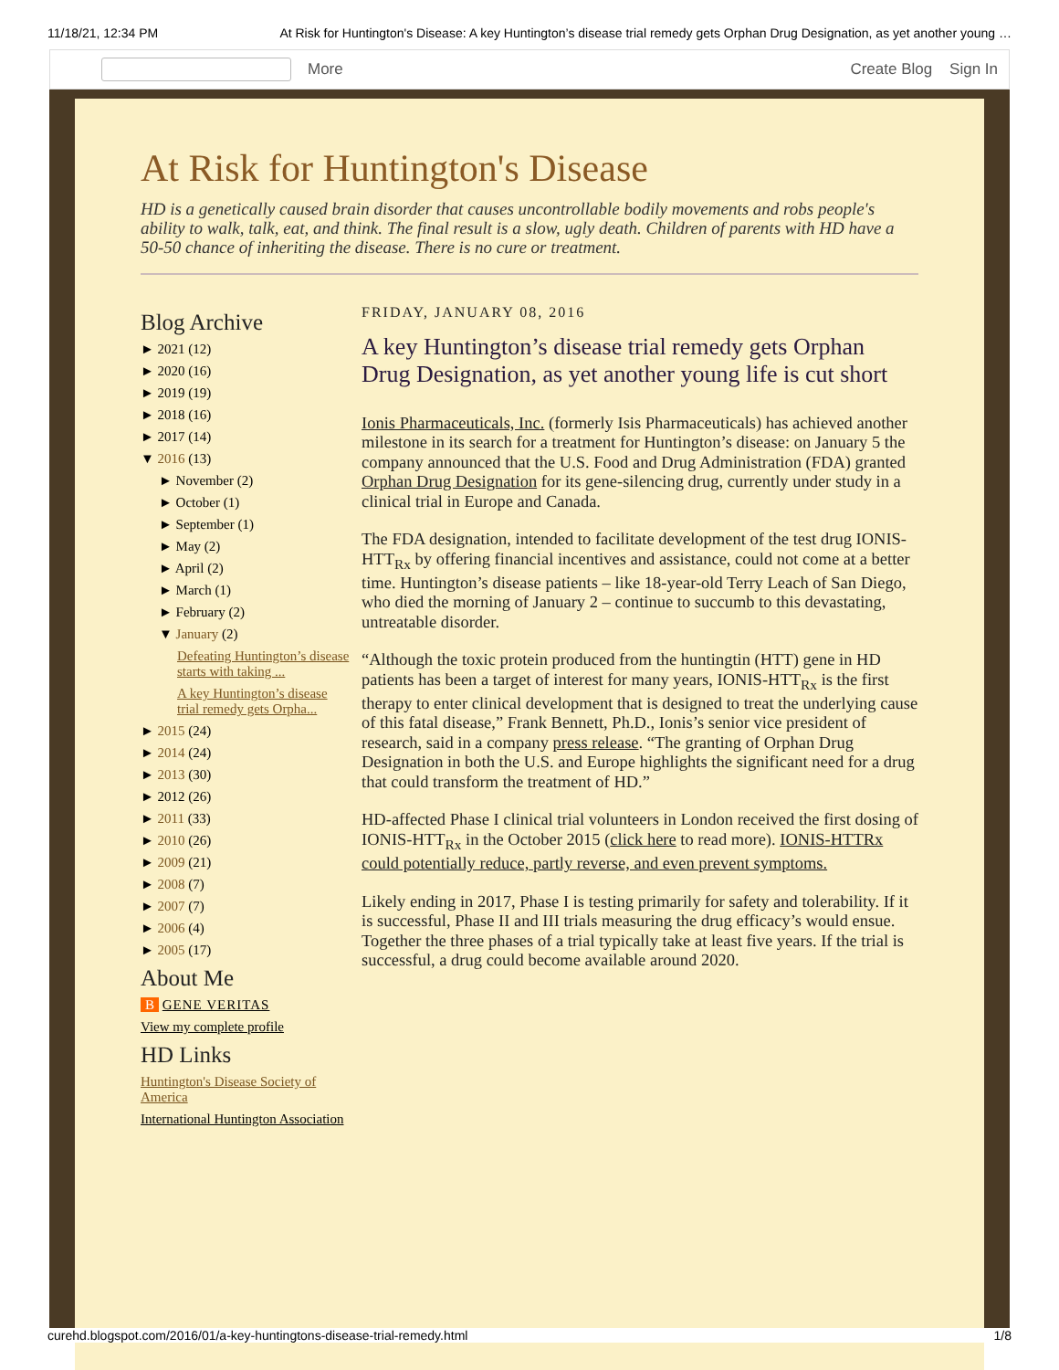11/18/21, 12:34 PM At Risk for Huntington's Disease: A key Huntington’s disease trial remedy gets Orphan Drug Designation, as yet another young …
More Create Blog Sign In
At Risk for Huntington's Disease
HD is a genetically caused brain disorder that causes uncontrollable bodily movements and robs people's ability to walk, talk, eat, and think. The final result is a slow, ugly death. Children of parents with HD have a 50-50 chance of inheriting the disease. There is no cure or treatment.
Blog Archive
► 2021 (12)
► 2020 (16)
► 2019 (19)
► 2018 (16)
► 2017 (14)
▼ 2016 (13)
► November (2)
► October (1)
► September (1)
► May (2)
► April (2)
► March (1)
► February (2)
▼ January (2)
Defeating Huntington’s disease starts with taking ...
A key Huntington’s disease trial remedy gets Orpha...
► 2015 (24)
► 2014 (24)
► 2013 (30)
► 2012 (26)
► 2011 (33)
► 2010 (26)
► 2009 (21)
► 2008 (7)
► 2007 (7)
► 2006 (4)
► 2005 (17)
About Me
B GENE VERITAS
View my complete profile
HD Links
Huntington's Disease Society of America
International Huntington Association
FRIDAY, JANUARY 08, 2016
A key Huntington’s disease trial remedy gets Orphan Drug Designation, as yet another young life is cut short
Ionis Pharmaceuticals, Inc. (formerly Isis Pharmaceuticals) has achieved another milestone in its search for a treatment for Huntington’s disease: on January 5 the company announced that the U.S. Food and Drug Administration (FDA) granted Orphan Drug Designation for its gene-silencing drug, currently under study in a clinical trial in Europe and Canada.
The FDA designation, intended to facilitate development of the test drug IONIS-HTT<sub>Rx</sub> by offering financial incentives and assistance, could not come at a better time. Huntington’s disease patients – like 18-year-old Terry Leach of San Diego, who died the morning of January 2 – continue to succumb to this devastating, untreatable disorder.
“Although the toxic protein produced from the huntingtin (HTT) gene in HD patients has been a target of interest for many years, IONIS-HTT<sub>Rx</sub> is the first therapy to enter clinical development that is designed to treat the underlying cause of this fatal disease,” Frank Bennett, Ph.D., Ionis’s senior vice president of research, said in a company press release. “The granting of Orphan Drug Designation in both the U.S. and Europe highlights the significant need for a drug that could transform the treatment of HD.”
HD-affected Phase I clinical trial volunteers in London received the first dosing of IONIS-HTT<sub>Rx</sub> in the October 2015 (click here to read more). IONIS-HTTRx could potentially reduce, partly reverse, and even prevent symptoms.
Likely ending in 2017, Phase I is testing primarily for safety and tolerability. If it is successful, Phase II and III trials measuring the drug efficacy’s would ensue. Together the three phases of a trial typically take at least five years. If the trial is successful, a drug could become available around 2020.
curehd.blogspot.com/2016/01/a-key-huntingtons-disease-trial-remedy.html 1/8